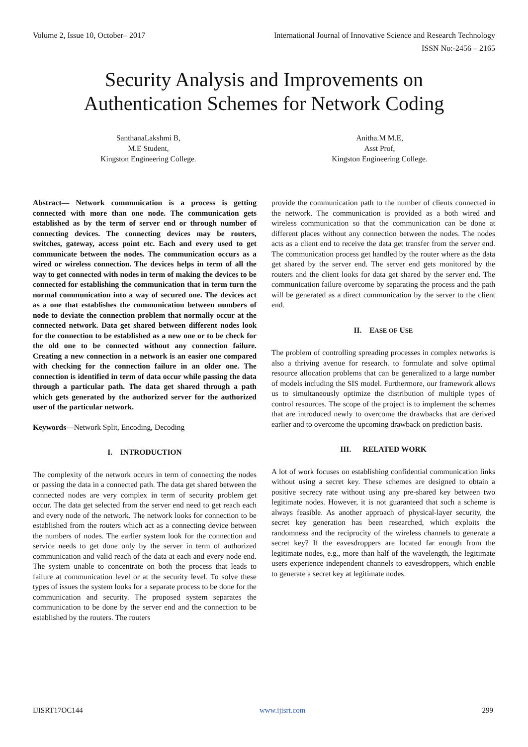Volume 2, Issue 10, October– 2017 International Journal of Innovative Science and Research Technology
ISSN No:-2456 – 2165
Security Analysis and Improvements on
Authentication Schemes for Network Coding
SanthanaLakshmi B,
M.E Student,
Kingston Engineering College.
Anitha.M M.E,
Asst Prof,
Kingston Engineering College.
Abstract— Network communication is a process is getting connected with more than one node. The communication gets established as by the term of server end or through number of connecting devices. The connecting devices may be routers, switches, gateway, access point etc. Each and every used to get communicate between the nodes. The communication occurs as a wired or wireless connection. The devices helps in term of all the way to get connected with nodes in term of making the devices to be connected for establishing the communication that in term turn the normal communication into a way of secured one. The devices act as a one that establishes the communication between numbers of node to deviate the connection problem that normally occur at the connected network. Data get shared between different nodes look for the connection to be established as a new one or to be check for the old one to be connected without any connection failure. Creating a new connection in a network is an easier one compared with checking for the connection failure in an older one. The connection is identified in term of data occur while passing the data through a particular path. The data get shared through a path which gets generated by the authorized server for the authorized user of the particular network.
Keywords—Network Split, Encoding, Decoding
I. INTRODUCTION
The complexity of the network occurs in term of connecting the nodes or passing the data in a connected path. The data get shared between the connected nodes are very complex in term of security problem get occur. The data get selected from the server end need to get reach each and every node of the network. The network looks for connection to be established from the routers which act as a connecting device between the numbers of nodes. The earlier system look for the connection and service needs to get done only by the server in term of authorized communication and valid reach of the data at each and every node end. The system unable to concentrate on both the process that leads to failure at communication level or at the security level. To solve these types of issues the system looks for a separate process to be done for the communication and security. The proposed system separates the communication to be done by the server end and the connection to be established by the routers. The routers
provide the communication path to the number of clients connected in the network. The communication is provided as a both wired and wireless communication so that the communication can be done at different places without any connection between the nodes. The nodes acts as a client end to receive the data get transfer from the server end. The communication process get handled by the router where as the data get shared by the server end. The server end gets monitored by the routers and the client looks for data get shared by the server end. The communication failure overcome by separating the process and the path will be generated as a direct communication by the server to the client end.
II. EASE OF USE
The problem of controlling spreading processes in complex networks is also a thriving avenue for research. to formulate and solve optimal resource allocation problems that can be generalized to a large number of models including the SIS model. Furthermore, our framework allows us to simultaneously optimize the distribution of multiple types of control resources. The scope of the project is to implement the schemes that are introduced newly to overcome the drawbacks that are derived earlier and to overcome the upcoming drawback on prediction basis.
III. RELATED WORK
A lot of work focuses on establishing confidential communication links without using a secret key. These schemes are designed to obtain a positive secrecy rate without using any pre-shared key between two legitimate nodes. However, it is not guaranteed that such a scheme is always feasible. As another approach of physical-layer security, the secret key generation has been researched, which exploits the randomness and the reciprocity of the wireless channels to generate a secret key? If the eavesdroppers are located far enough from the legitimate nodes, e.g., more than half of the wavelength, the legitimate users experience independent channels to eavesdroppers, which enable to generate a secret key at legitimate nodes.
IJISRT17OC144 www.ijisrt.com 299